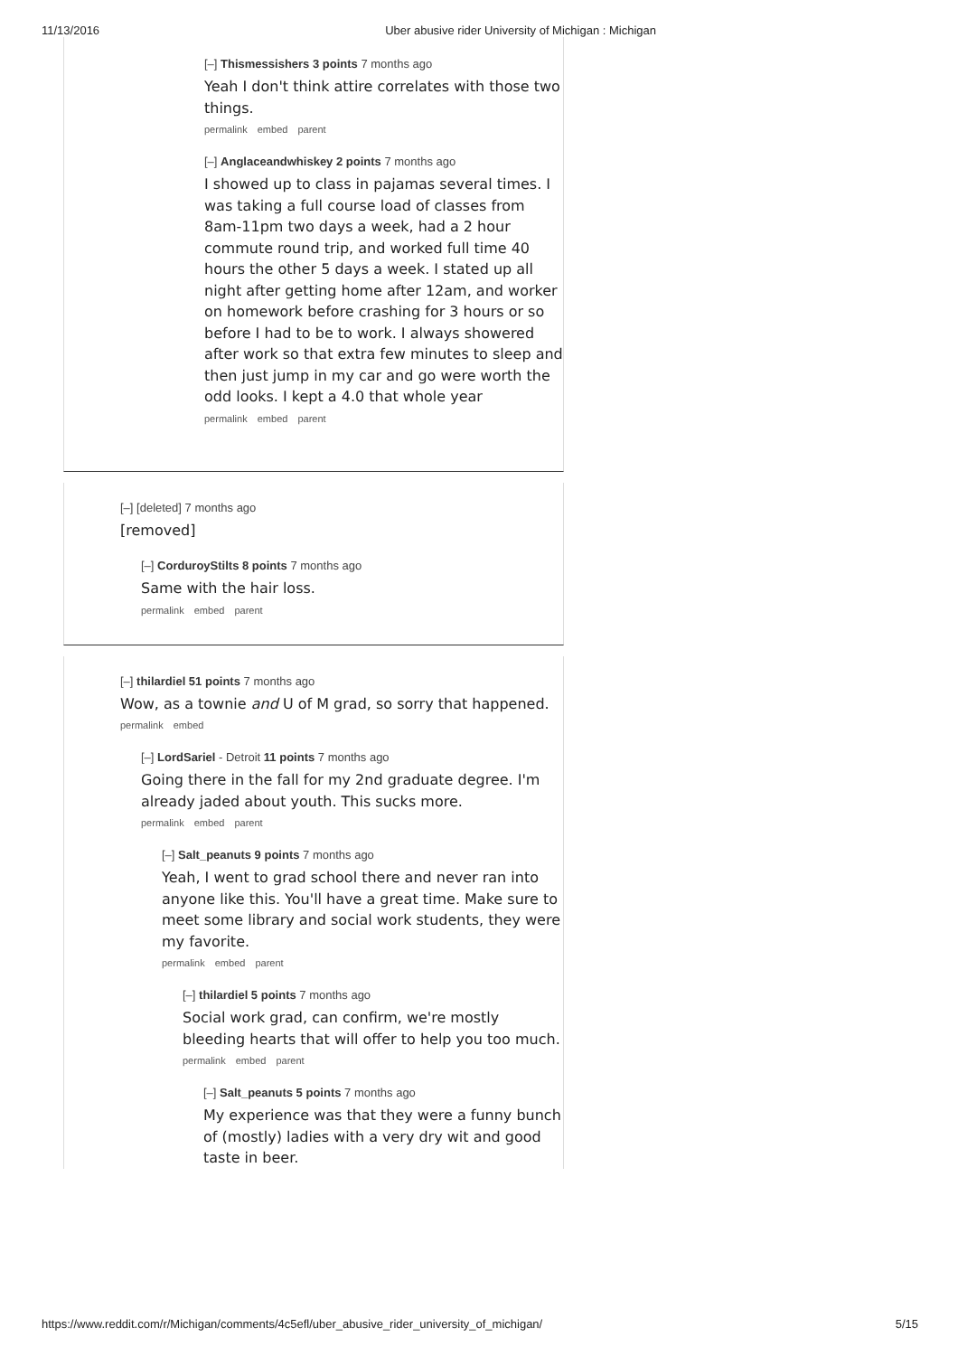11/13/2016 Uber abusive rider University of Michigan : Michigan
[–] Thismessishers 3 points 7 months ago
Yeah I don't think attire correlates with those two things.
permalink embed parent
[–] Anglaceandwhiskey 2 points 7 months ago
I showed up to class in pajamas several times. I was taking a full course load of classes from 8am-11pm two days a week, had a 2 hour commute round trip, and worked full time 40 hours the other 5 days a week. I stated up all night after getting home after 12am, and worker on homework before crashing for 3 hours or so before I had to be to work. I always showered after work so that extra few minutes to sleep and then just jump in my car and go were worth the odd looks. I kept a 4.0 that whole year
permalink embed parent
[–] [deleted] 7 months ago
[removed]
[–] CorduroyStilts 8 points 7 months ago
Same with the hair loss.
permalink embed parent
[–] thilardiel 51 points 7 months ago
Wow, as a townie and U of M grad, so sorry that happened.
permalink embed
[–] LordSariel - Detroit 11 points 7 months ago
Going there in the fall for my 2nd graduate degree. I'm already jaded about youth. This sucks more.
permalink embed parent
[–] Salt_peanuts 9 points 7 months ago
Yeah, I went to grad school there and never ran into anyone like this. You'll have a great time. Make sure to meet some library and social work students, they were my favorite.
permalink embed parent
[–] thilardiel 5 points 7 months ago
Social work grad, can confirm, we're mostly bleeding hearts that will offer to help you too much.
permalink embed parent
[–] Salt_peanuts 5 points 7 months ago
My experience was that they were a funny bunch of (mostly) ladies with a very dry wit and good taste in beer.
https://www.reddit.com/r/Michigan/comments/4c5efl/uber_abusive_rider_university_of_michigan/ 5/15